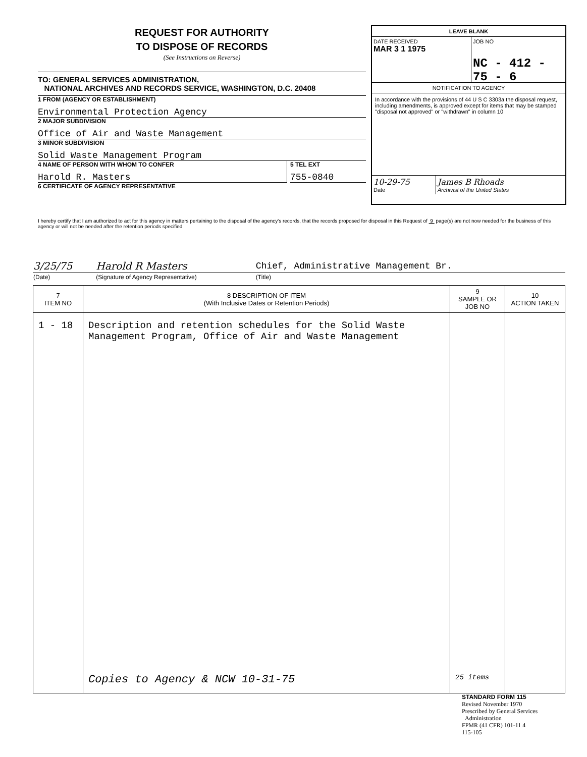REQUEST FOR AUTHORITY
TO DISPOSE OF RECORDS
(See Instructions on Reverse)
TO: GENERAL SERVICES ADMINISTRATION,
NATIONAL ARCHIVES AND RECORDS SERVICE, WASHINGTON, D.C. 20408
1 FROM (AGENCY OR ESTABLISHMENT)
Environmental Protection Agency
2 MAJOR SUBDIVISION
Office of Air and Waste Management
3 MINOR SUBDIVISION
Solid Waste Management Program
4 NAME OF PERSON WITH WHOM TO CONFER
Harold R. Masters
5 TEL EXT
755-0840
6 CERTIFICATE OF AGENCY REPRESENTATIVE
LEAVE BLANK
DATE RECEIVED
MAR 3 1 1975
JOB NO
NC - 412 - 75 - 6
NOTIFICATION TO AGENCY
In accordance with the provisions of 44 U S C 3303a the disposal request, including amendments, is approved except for items that may be stamped "disposal not approved" or "withdrawn" in column 10
10-29-75
Date
James B Rhoads
Archivist of the United States
I hereby certify that I am authorized to act for this agency in matters pertaining to the disposal of the agency's records, that the records proposed for disposal in this Request of 9 page(s) are not now needed for the business of this agency or will not be needed after the retention periods specified
| 3/25/75 | Harold R Masters | Chief, Administrative Management Br. |
| (Date) | (Signature of Agency Representative) | (Title) |
| 7 ITEM NO | 8 DESCRIPTION OF ITEM (With Inclusive Dates or Retention Periods) | 9 SAMPLE OR JOB NO | 10 ACTION TAKEN |
| --- | --- | --- | --- |
| 1 - 18 | Description and retention schedules for the Solid Waste Management Program, Office of Air and Waste Management | | |
| | Copies to Agency & NCW 10-31-75 | 25 items | |
STANDARD FORM 115
Revised November 1970
Prescribed by General Services
Administration
FPMR (41 CFR) 101-11 4
115-105